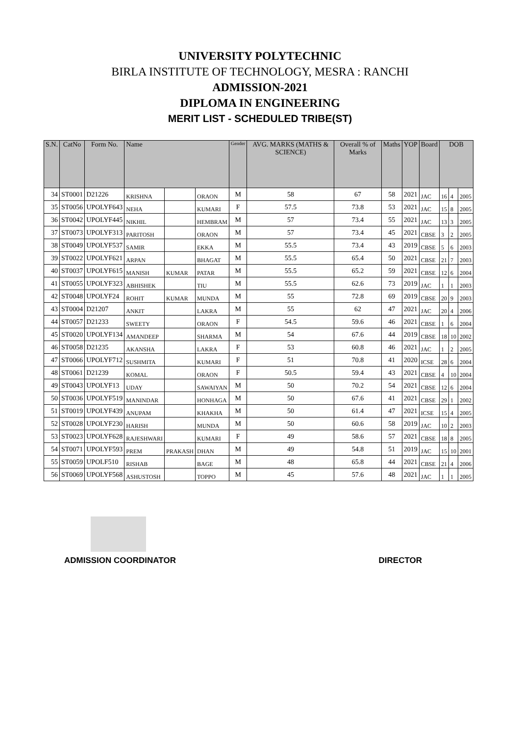UNIVERSITY POLYTECHNIC
BIRLA INSTITUTE OF TECHNOLOGY, MESRA : RANCHI
ADMISSION-2021
DIPLOMA IN ENGINEERING
MERIT LIST - SCHEDULED TRIBE(ST)
| S.N. | CatNo | Form No. | Name | | | Gender | AVG. MARKS (MATHS & SCIENCE) | Overall % of Marks | Maths | YOP | Board | DOB | | |
| --- | --- | --- | --- | --- | --- | --- | --- | --- | --- | --- | --- | --- | --- | --- |
| 34 | ST0001 | D21226 | KRISHNA | | ORAON | M | 58 | 67 | 58 | 2021 | JAC | 16 | 4 | 2005 |
| 35 | ST0056 | UPOLYF643 | NEHA | | KUMARI | F | 57.5 | 73.8 | 53 | 2021 | JAC | 15 | 8 | 2005 |
| 36 | ST0042 | UPOLYF445 | NIKHIL | | HEMBRAM | M | 57 | 73.4 | 55 | 2021 | JAC | 13 | 3 | 2005 |
| 37 | ST0073 | UPOLYF313 | PARITOSH | | ORAON | M | 57 | 73.4 | 45 | 2021 | CBSE | 3 | 2 | 2005 |
| 38 | ST0049 | UPOLYF537 | SAMIR | | EKKA | M | 55.5 | 73.4 | 43 | 2019 | CBSE | 5 | 6 | 2003 |
| 39 | ST0022 | UPOLYF621 | ARPAN | | BHAGAT | M | 55.5 | 65.4 | 50 | 2021 | CBSE | 21 | 7 | 2003 |
| 40 | ST0037 | UPOLYF615 | MANISH | KUMAR | PATAR | M | 55.5 | 65.2 | 59 | 2021 | CBSE | 12 | 6 | 2004 |
| 41 | ST0055 | UPOLYF323 | ABHISHEK | | TIU | M | 55.5 | 62.6 | 73 | 2019 | JAC | 1 | 1 | 2003 |
| 42 | ST0048 | UPOLYF24 | ROHIT | KUMAR | MUNDA | M | 55 | 72.8 | 69 | 2019 | CBSE | 20 | 9 | 2003 |
| 43 | ST0004 | D21207 | ANKIT | | LAKRA | M | 55 | 62 | 47 | 2021 | JAC | 20 | 4 | 2006 |
| 44 | ST0057 | D21233 | SWEETY | | ORAON | F | 54.5 | 59.6 | 46 | 2021 | CBSE | 1 | 6 | 2004 |
| 45 | ST0020 | UPOLYF134 | AMANDEEP | | SHARMA | M | 54 | 67.6 | 44 | 2019 | CBSE | 18 | 10 | 2002 |
| 46 | ST0058 | D21235 | AKANSHA | | LAKRA | F | 53 | 60.8 | 46 | 2021 | JAC | 1 | 2 | 2005 |
| 47 | ST0066 | UPOLYF712 | SUSHMITA | | KUMARI | F | 51 | 70.8 | 41 | 2020 | ICSE | 28 | 6 | 2004 |
| 48 | ST0061 | D21239 | KOMAL | | ORAON | F | 50.5 | 59.4 | 43 | 2021 | CBSE | 4 | 10 | 2004 |
| 49 | ST0043 | UPOLYF13 | UDAY | | SAWAIYAN | M | 50 | 70.2 | 54 | 2021 | CBSE | 12 | 6 | 2004 |
| 50 | ST0036 | UPOLYF519 | MANINDAR | | HONHAGA | M | 50 | 67.6 | 41 | 2021 | CBSE | 29 | 1 | 2002 |
| 51 | ST0019 | UPOLYF439 | ANUPAM | | KHAKHA | M | 50 | 61.4 | 47 | 2021 | ICSE | 15 | 4 | 2005 |
| 52 | ST0028 | UPOLYF230 | HARISH | | MUNDA | M | 50 | 60.6 | 58 | 2019 | JAC | 10 | 2 | 2003 |
| 53 | ST0023 | UPOLYF628 | RAJESHWARI | | KUMARI | F | 49 | 58.6 | 57 | 2021 | CBSE | 18 | 8 | 2005 |
| 54 | ST0071 | UPOLYF593 | PREM | PRAKASH | DHAN | M | 49 | 54.8 | 51 | 2019 | JAC | 15 | 10 | 2001 |
| 55 | ST0059 | UPOLF510 | RISHAB | | BAGE | M | 48 | 65.8 | 44 | 2021 | CBSE | 21 | 4 | 2006 |
| 56 | ST0069 | UPOLYF568 | ASHUSTOSH | | TOPPO | M | 45 | 57.6 | 48 | 2021 | JAC | 1 | 1 | 2005 |
ADMISSION COORDINATOR DIRECTOR